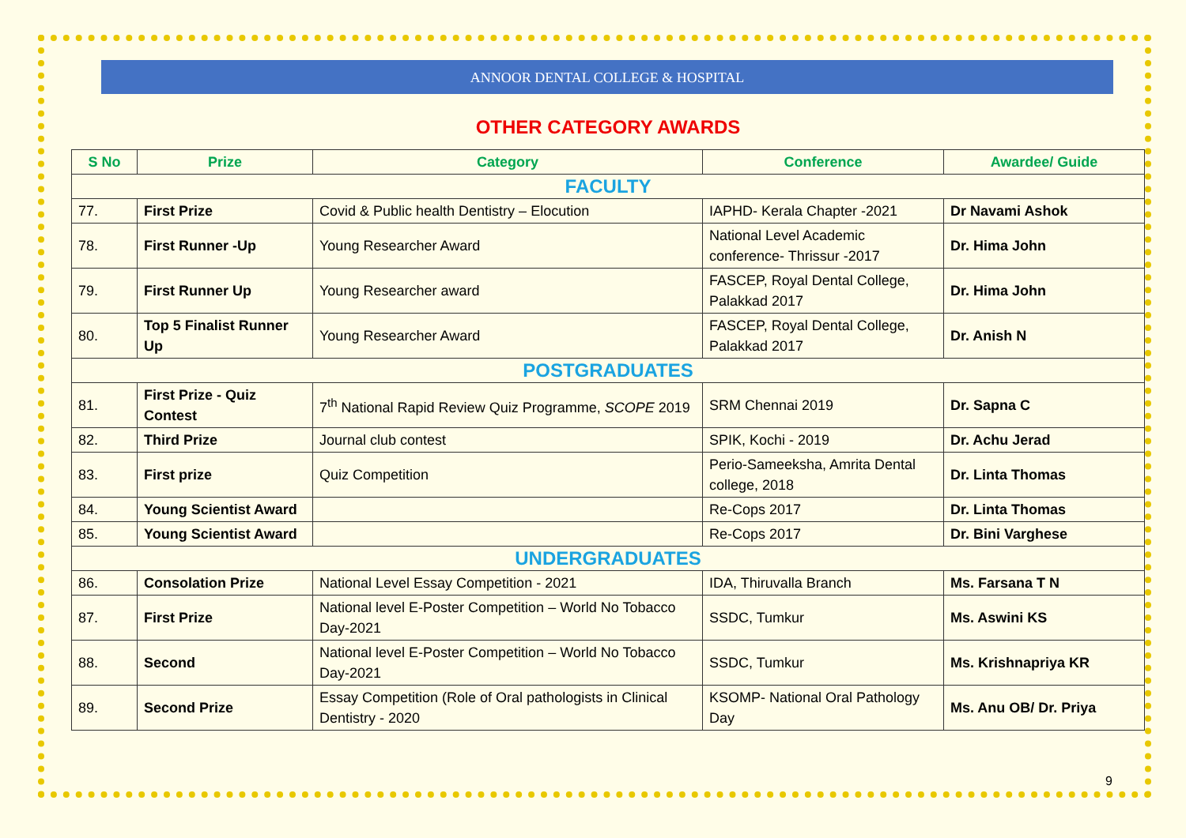ANNOOR DENTAL COLLEGE & HOSPITAL
OTHER CATEGORY AWARDS
| S No | Prize | Category | Conference | Awardee/ Guide |
| --- | --- | --- | --- | --- |
| FACULTY | | | | |
| 77. | First Prize | Covid & Public health Dentistry – Elocution | IAPHD- Kerala Chapter -2021 | Dr Navami Ashok |
| 78. | First Runner -Up | Young Researcher Award | National Level Academic conference- Thrissur -2017 | Dr. Hima John |
| 79. | First Runner Up | Young Researcher award | FASCEP, Royal Dental College, Palakkad 2017 | Dr. Hima John |
| 80. | Top 5 Finalist Runner Up | Young Researcher Award | FASCEP, Royal Dental College, Palakkad 2017 | Dr. Anish N |
| POSTGRADUATES | | | | |
| 81. | First Prize - Quiz Contest | 7<sup>th</sup> National Rapid Review Quiz Programme, SCOPE 2019 | SRM Chennai 2019 | Dr. Sapna C |
| 82. | Third Prize | Journal club contest | SPIK, Kochi - 2019 | Dr. Achu Jerad |
| 83. | First prize | Quiz Competition | Perio-Sameeksha, Amrita Dental college, 2018 | Dr. Linta Thomas |
| 84. | Young Scientist Award | | Re-Cops 2017 | Dr. Linta Thomas |
| 85. | Young Scientist Award | | Re-Cops 2017 | Dr. Bini Varghese |
| UNDERGRADUATES | | | | |
| 86. | Consolation Prize | National Level Essay Competition - 2021 | IDA, Thiruvalla Branch | Ms. Farsana T N |
| 87. | First Prize | National level E-Poster Competition – World No Tobacco Day-2021 | SSDC, Tumkur | Ms. Aswini KS |
| 88. | Second | National level E-Poster Competition – World No Tobacco Day-2021 | SSDC, Tumkur | Ms. Krishnapriya KR |
| 89. | Second Prize | Essay Competition (Role of Oral pathologists in Clinical Dentistry - 2020 | KSOMP- National Oral Pathology Day | Ms. Anu OB/ Dr. Priya |
9